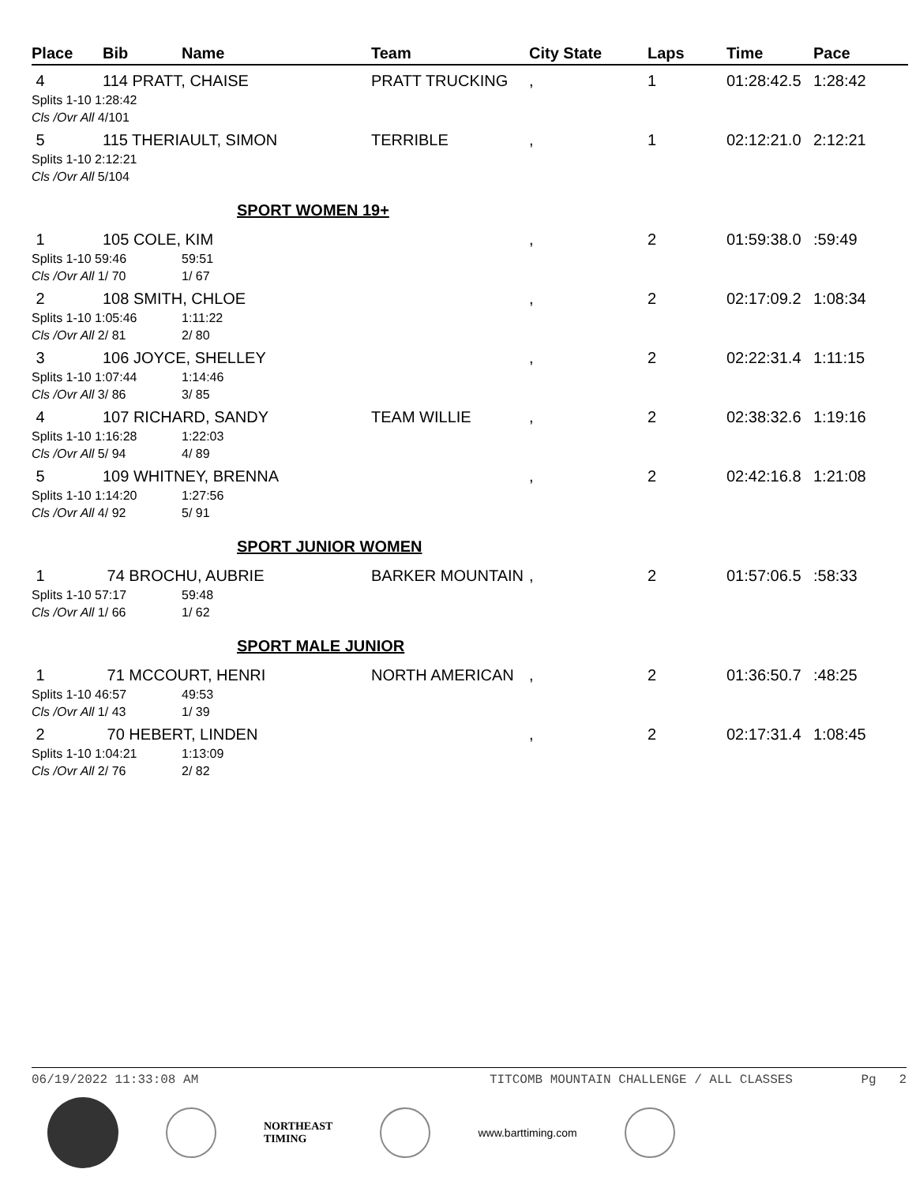| Place | Bib | Name | Team | City State | Laps | Time | Pace |
| --- | --- | --- | --- | --- | --- | --- | --- |
| 4 | 114 PRATT, CHAISE | | PRATT TRUCKING | , | 1 | 01:28:42.5 | 1:28:42 |
| Splits 1-10 1:28:42 | | | | | | | |
| Cls /Ovr All 4/101 | | | | | | | |
| 5 | 115 THERIAULT, SIMON | | TERRIBLE | , | 1 | 02:12:21.0 | 2:12:21 |
| Splits 1-10 2:12:21 | | | | | | | |
| Cls /Ovr All 5/104 | | | | | | | |
| SPORT WOMEN 19+ | | | | | | | |
| 1 | 105 COLE, KIM | | | , | 2 | 01:59:38.0 | :59:49 |
| Splits 1-10 59:46 | | 59:51 | | | | | |
| Cls /Ovr All 1/ 70 | | 1/ 67 | | | | | |
| 2 | 108 SMITH, CHLOE | | | , | 2 | 02:17:09.2 | 1:08:34 |
| Splits 1-10 1:05:46 | | 1:11:22 | | | | | |
| Cls /Ovr All 2/ 81 | | 2/ 80 | | | | | |
| 3 | 106 JOYCE, SHELLEY | | | , | 2 | 02:22:31.4 | 1:11:15 |
| Splits 1-10 1:07:44 | | 1:14:46 | | | | | |
| Cls /Ovr All 3/ 86 | | 3/ 85 | | | | | |
| 4 | 107 RICHARD, SANDY | | TEAM WILLIE | , | 2 | 02:38:32.6 | 1:19:16 |
| Splits 1-10 1:16:28 | | 1:22:03 | | | | | |
| Cls /Ovr All 5/ 94 | | 4/ 89 | | | | | |
| 5 | 109 WHITNEY, BRENNA | | | , | 2 | 02:42:16.8 | 1:21:08 |
| Splits 1-10 1:14:20 | | 1:27:56 | | | | | |
| Cls /Ovr All 4/ 92 | | 5/ 91 | | | | | |
| SPORT JUNIOR WOMEN | | | | | | | |
| 1 | 74 BROCHU, AUBRIE | | BARKER MOUNTAIN | , | 2 | 01:57:06.5 | :58:33 |
| Splits 1-10 57:17 | | 59:48 | | | | | |
| Cls /Ovr All 1/ 66 | | 1/ 62 | | | | | |
| SPORT MALE JUNIOR | | | | | | | |
| 1 | 71 MCCOURT, HENRI | | NORTH AMERICAN | , | 2 | 01:36:50.7 | :48:25 |
| Splits 1-10 46:57 | | 49:53 | | | | | |
| Cls /Ovr All 1/ 43 | | 1/ 39 | | | | | |
| 2 | 70 HEBERT, LINDEN | | | , | 2 | 02:17:31.4 | 1:08:45 |
| Splits 1-10 1:04:21 | | 1:13:09 | | | | | |
| Cls /Ovr All 2/ 76 | | 2/ 82 | | | | | |
06/19/2022 11:33:08 AM TITCOMB MOUNTAIN CHALLENGE / ALL CLASSES Pg 2
NORTHEAST
TIMING
www.barttiming.com